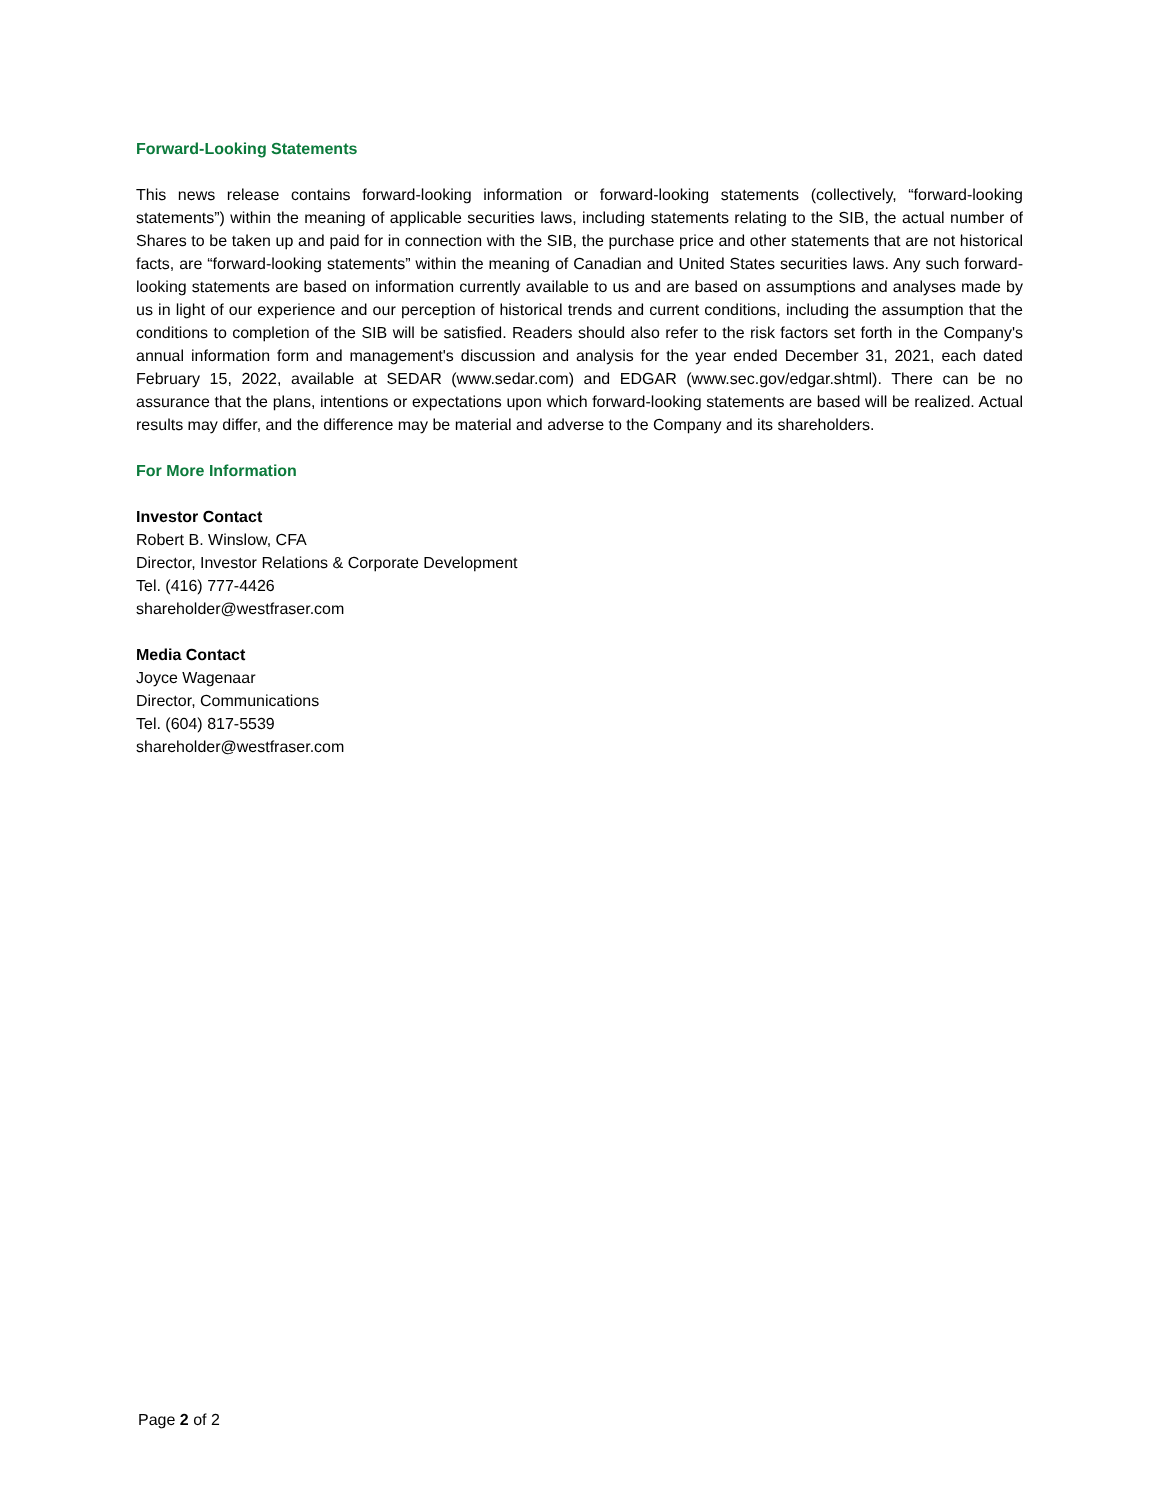Forward-Looking Statements
This news release contains forward-looking information or forward-looking statements (collectively, “forward-looking statements”) within the meaning of applicable securities laws, including statements relating to the SIB, the actual number of Shares to be taken up and paid for in connection with the SIB, the purchase price and other statements that are not historical facts, are “forward-looking statements” within the meaning of Canadian and United States securities laws. Any such forward-looking statements are based on information currently available to us and are based on assumptions and analyses made by us in light of our experience and our perception of historical trends and current conditions, including the assumption that the conditions to completion of the SIB will be satisfied. Readers should also refer to the risk factors set forth in the Company's annual information form and management's discussion and analysis for the year ended December 31, 2021, each dated February 15, 2022, available at SEDAR (www.sedar.com) and EDGAR (www.sec.gov/edgar.shtml). There can be no assurance that the plans, intentions or expectations upon which forward-looking statements are based will be realized. Actual results may differ, and the difference may be material and adverse to the Company and its shareholders.
For More Information
Investor Contact
Robert B. Winslow, CFA
Director, Investor Relations & Corporate Development
Tel. (416) 777-4426
shareholder@westfraser.com
Media Contact
Joyce Wagenaar
Director, Communications
Tel. (604) 817-5539
shareholder@westfraser.com
Page 2 of 2